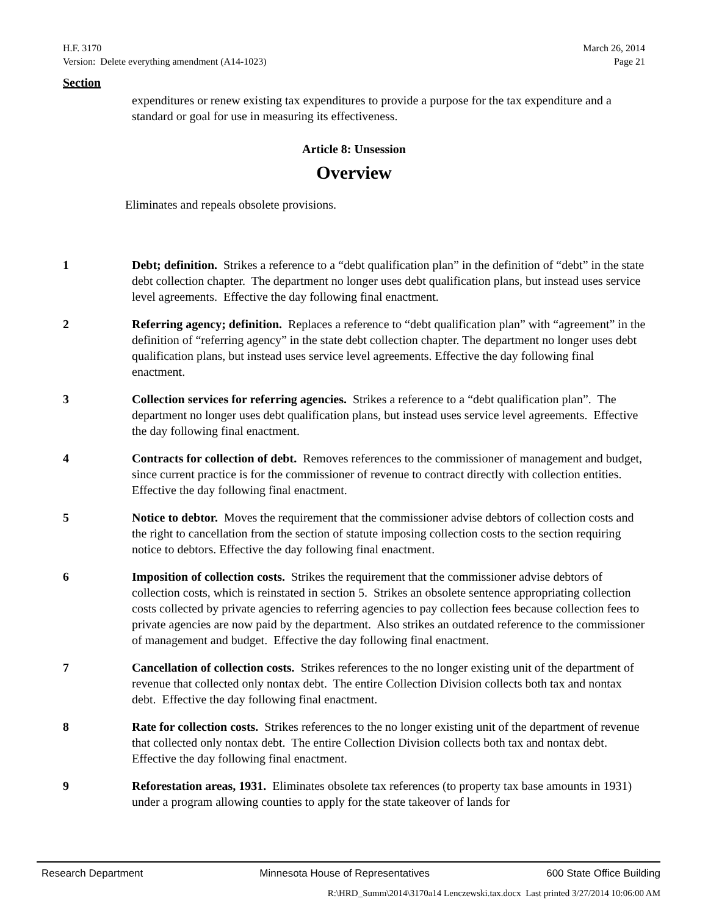H.F. 3170
Version: Delete everything amendment (A14-1023)
March 26, 2014
Page 21
Section
expenditures or renew existing tax expenditures to provide a purpose for the tax expenditure and a standard or goal for use in measuring its effectiveness.
Article 8: Unsession
Overview
Eliminates and repeals obsolete provisions.
1 Debt; definition. Strikes a reference to a “debt qualification plan” in the definition of “debt” in the state debt collection chapter. The department no longer uses debt qualification plans, but instead uses service level agreements. Effective the day following final enactment.
2 Referring agency; definition. Replaces a reference to “debt qualification plan” with “agreement” in the definition of “referring agency” in the state debt collection chapter. The department no longer uses debt qualification plans, but instead uses service level agreements. Effective the day following final enactment.
3 Collection services for referring agencies. Strikes a reference to a “debt qualification plan”. The department no longer uses debt qualification plans, but instead uses service level agreements. Effective the day following final enactment.
4 Contracts for collection of debt. Removes references to the commissioner of management and budget, since current practice is for the commissioner of revenue to contract directly with collection entities. Effective the day following final enactment.
5 Notice to debtor. Moves the requirement that the commissioner advise debtors of collection costs and the right to cancellation from the section of statute imposing collection costs to the section requiring notice to debtors. Effective the day following final enactment.
6 Imposition of collection costs. Strikes the requirement that the commissioner advise debtors of collection costs, which is reinstated in section 5. Strikes an obsolete sentence appropriating collection costs collected by private agencies to referring agencies to pay collection fees because collection fees to private agencies are now paid by the department. Also strikes an outdated reference to the commissioner of management and budget. Effective the day following final enactment.
7 Cancellation of collection costs. Strikes references to the no longer existing unit of the department of revenue that collected only nontax debt. The entire Collection Division collects both tax and nontax debt. Effective the day following final enactment.
8 Rate for collection costs. Strikes references to the no longer existing unit of the department of revenue that collected only nontax debt. The entire Collection Division collects both tax and nontax debt. Effective the day following final enactment.
9 Reforestation areas, 1931. Eliminates obsolete tax references (to property tax base amounts in 1931) under a program allowing counties to apply for the state takeover of lands for
Research Department Minnesota House of Representatives 600 State Office Building
R:\HRD_Summ\2014\3170a14 Lenczewski.tax.docx Last printed 3/27/2014 10:06:00 AM